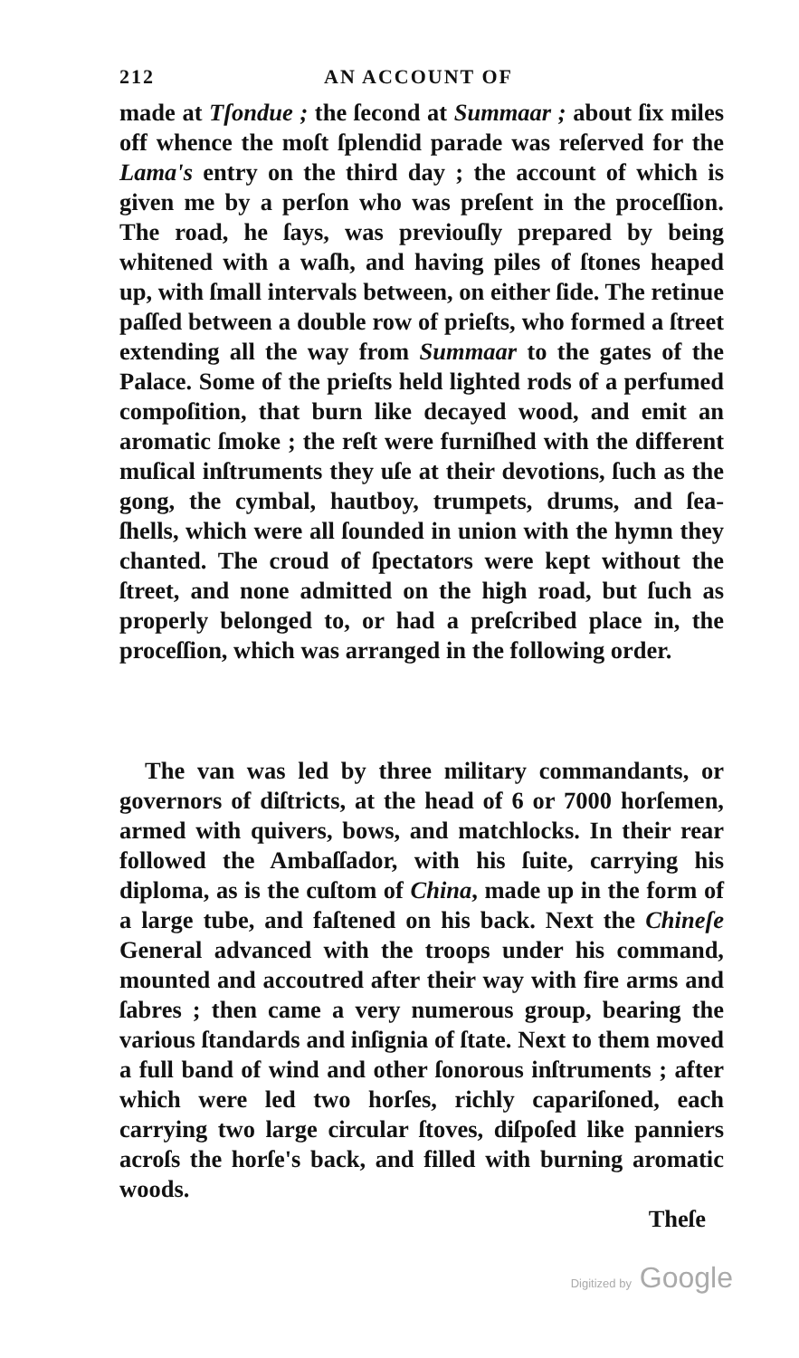212 AN ACCOUNT OF
made at Tſondue ; the ſecond at Summaar ; about ſix miles off whence the moſt ſplendid parade was reſerved for the Lama's entry on the third day ; the account of which is given me by a perſon who was preſent in the proceſſion. The road, he ſays, was previouſly prepared by being whitened with a waſh, and having piles of ſtones heaped up, with ſmall intervals between, on either ſide. The retinue paſſed between a double row of prieſts, who formed a ſtreet extending all the way from Summaar to the gates of the Palace. Some of the prieſts held lighted rods of a perfumed compoſition, that burn like decayed wood, and emit an aromatic ſmoke ; the reſt were furniſhed with the different muſical inſtruments they uſe at their devotions, ſuch as the gong, the cymbal, hautboy, trumpets, drums, and ſea-ſhells, which were all ſounded in union with the hymn they chanted. The croud of ſpectators were kept without the ſtreet, and none admitted on the high road, but ſuch as properly belonged to, or had a preſcribed place in, the proceſſion, which was arranged in the following order.
The van was led by three military commandants, or governors of diſtricts, at the head of 6 or 7000 horſemen, armed with quivers, bows, and matchlocks. In their rear followed the Ambaſſador, with his ſuite, carrying his diploma, as is the cuſtom of China, made up in the form of a large tube, and faſtened on his back. Next the Chineſe General advanced with the troops under his command, mounted and accoutred after their way with fire arms and ſabres ; then came a very numerous group, bearing the various ſtandards and inſignia of ſtate. Next to them moved a full band of wind and other ſonorous inſtruments ; after which were led two horſes, richly capariſoned, each carrying two large circular ſtoves, diſpoſed like panniers acroſs the horſe's back, and filled with burning aromatic woods.
Theſe
Digitized by Google